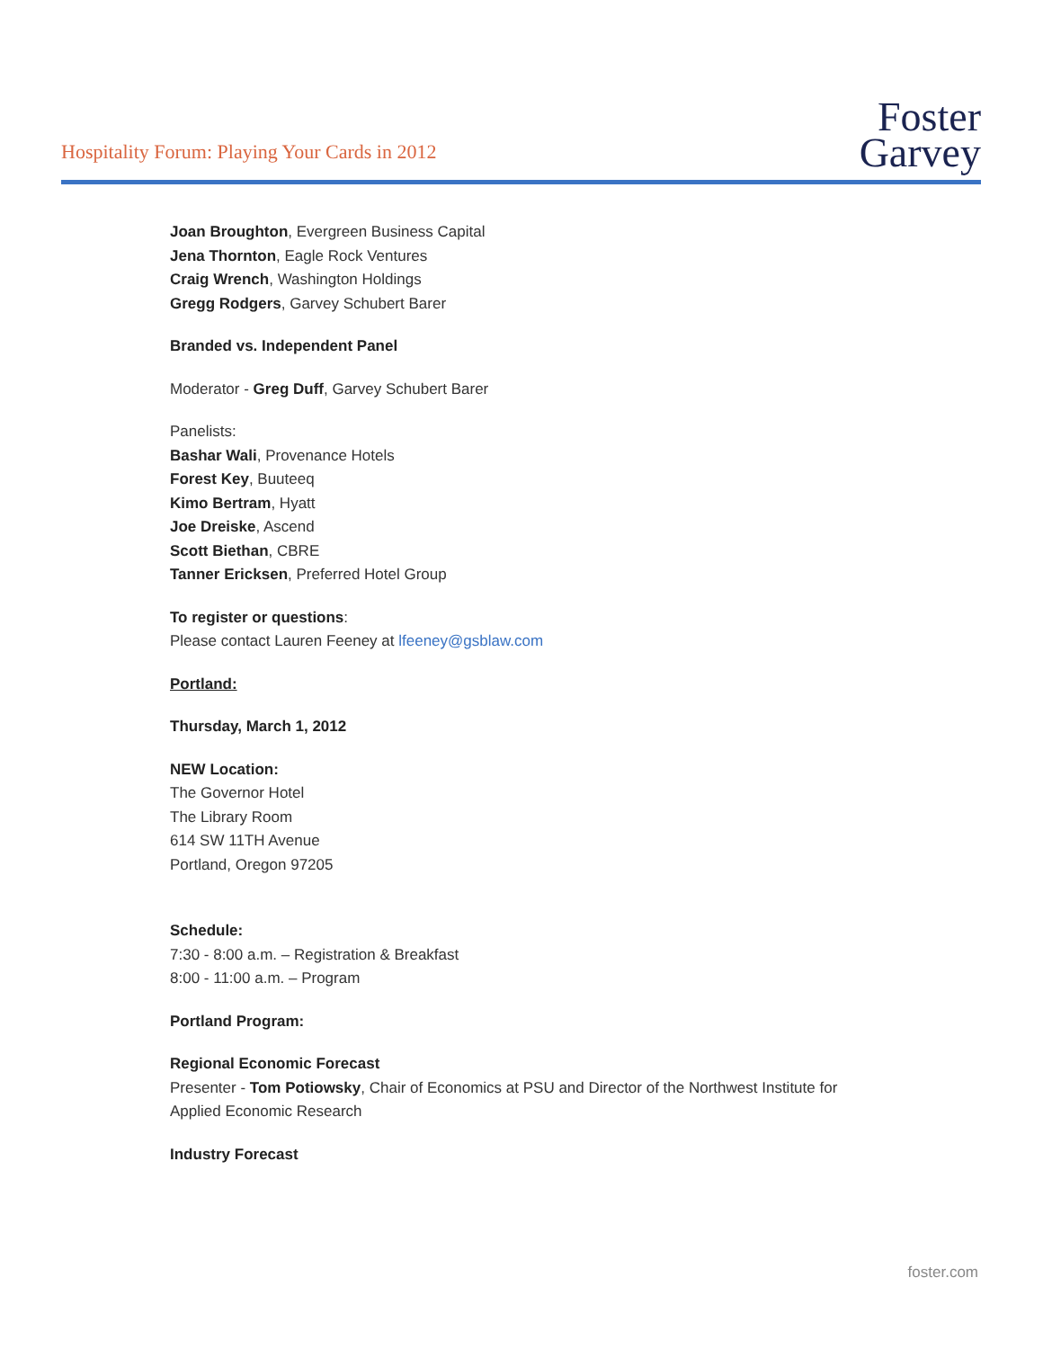Hospitality Forum: Playing Your Cards in 2012
Foster
Garvey
Joan Broughton, Evergreen Business Capital
Jena Thornton, Eagle Rock Ventures
Craig Wrench, Washington Holdings
Gregg Rodgers, Garvey Schubert Barer
Branded vs. Independent Panel
Moderator - Greg Duff, Garvey Schubert Barer
Panelists:
Bashar Wali, Provenance Hotels
Forest Key, Buuteeq
Kimo Bertram, Hyatt
Joe Dreiske, Ascend
Scott Biethan, CBRE
Tanner Ericksen, Preferred Hotel Group
To register or questions:
Please contact Lauren Feeney at lfeeney@gsblaw.com
Portland:
Thursday, March 1, 2012
NEW Location:
The Governor Hotel
The Library Room
614 SW 11TH Avenue
Portland, Oregon 97205
Schedule:
7:30 - 8:00 a.m. – Registration & Breakfast
8:00 - 11:00 a.m. – Program
Portland Program:
Regional Economic Forecast
Presenter - Tom Potiowsky, Chair of Economics at PSU and Director of the Northwest Institute for Applied Economic Research
Industry Forecast
foster.com